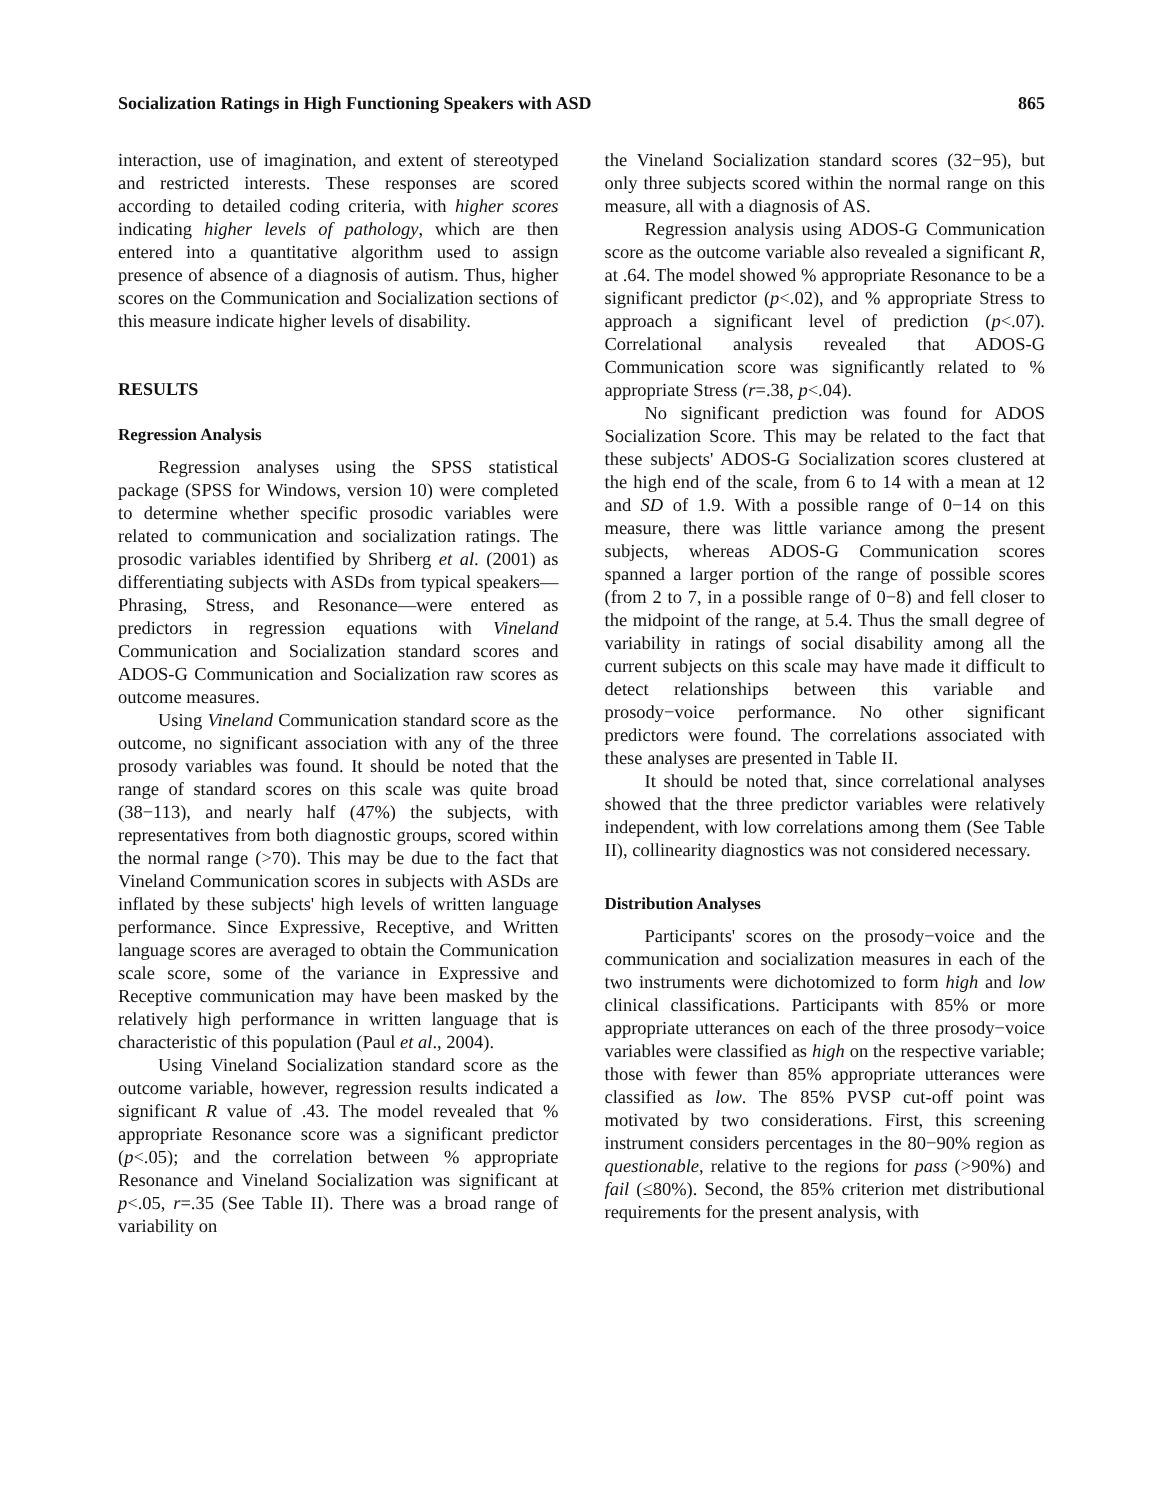Socialization Ratings in High Functioning Speakers with ASD 865
interaction, use of imagination, and extent of stereotyped and restricted interests. These responses are scored according to detailed coding criteria, with higher scores indicating higher levels of pathology, which are then entered into a quantitative algorithm used to assign presence of absence of a diagnosis of autism. Thus, higher scores on the Communication and Socialization sections of this measure indicate higher levels of disability.
RESULTS
Regression Analysis
Regression analyses using the SPSS statistical package (SPSS for Windows, version 10) were completed to determine whether specific prosodic variables were related to communication and socialization ratings. The prosodic variables identified by Shriberg et al. (2001) as differentiating subjects with ASDs from typical speakers—Phrasing, Stress, and Resonance—were entered as predictors in regression equations with Vineland Communication and Socialization standard scores and ADOS-G Communication and Socialization raw scores as outcome measures.
Using Vineland Communication standard score as the outcome, no significant association with any of the three prosody variables was found. It should be noted that the range of standard scores on this scale was quite broad (38−113), and nearly half (47%) the subjects, with representatives from both diagnostic groups, scored within the normal range (>70). This may be due to the fact that Vineland Communication scores in subjects with ASDs are inflated by these subjects' high levels of written language performance. Since Expressive, Receptive, and Written language scores are averaged to obtain the Communication scale score, some of the variance in Expressive and Receptive communication may have been masked by the relatively high performance in written language that is characteristic of this population (Paul et al., 2004).
Using Vineland Socialization standard score as the outcome variable, however, regression results indicated a significant R value of .43. The model revealed that % appropriate Resonance score was a significant predictor (p<.05); and the correlation between % appropriate Resonance and Vineland Socialization was significant at p<.05, r=.35 (See Table II). There was a broad range of variability on
the Vineland Socialization standard scores (32−95), but only three subjects scored within the normal range on this measure, all with a diagnosis of AS.
Regression analysis using ADOS-G Communication score as the outcome variable also revealed a significant R, at .64. The model showed % appropriate Resonance to be a significant predictor (p<.02), and % appropriate Stress to approach a significant level of prediction (p<.07). Correlational analysis revealed that ADOS-G Communication score was significantly related to % appropriate Stress (r=.38, p<.04).
No significant prediction was found for ADOS Socialization Score. This may be related to the fact that these subjects' ADOS-G Socialization scores clustered at the high end of the scale, from 6 to 14 with a mean at 12 and SD of 1.9. With a possible range of 0−14 on this measure, there was little variance among the present subjects, whereas ADOS-G Communication scores spanned a larger portion of the range of possible scores (from 2 to 7, in a possible range of 0−8) and fell closer to the midpoint of the range, at 5.4. Thus the small degree of variability in ratings of social disability among all the current subjects on this scale may have made it difficult to detect relationships between this variable and prosody−voice performance. No other significant predictors were found. The correlations associated with these analyses are presented in Table II.
It should be noted that, since correlational analyses showed that the three predictor variables were relatively independent, with low correlations among them (See Table II), collinearity diagnostics was not considered necessary.
Distribution Analyses
Participants' scores on the prosody−voice and the communication and socialization measures in each of the two instruments were dichotomized to form high and low clinical classifications. Participants with 85% or more appropriate utterances on each of the three prosody−voice variables were classified as high on the respective variable; those with fewer than 85% appropriate utterances were classified as low. The 85% PVSP cut-off point was motivated by two considerations. First, this screening instrument considers percentages in the 80−90% region as questionable, relative to the regions for pass (>90%) and fail (≤80%). Second, the 85% criterion met distributional requirements for the present analysis, with